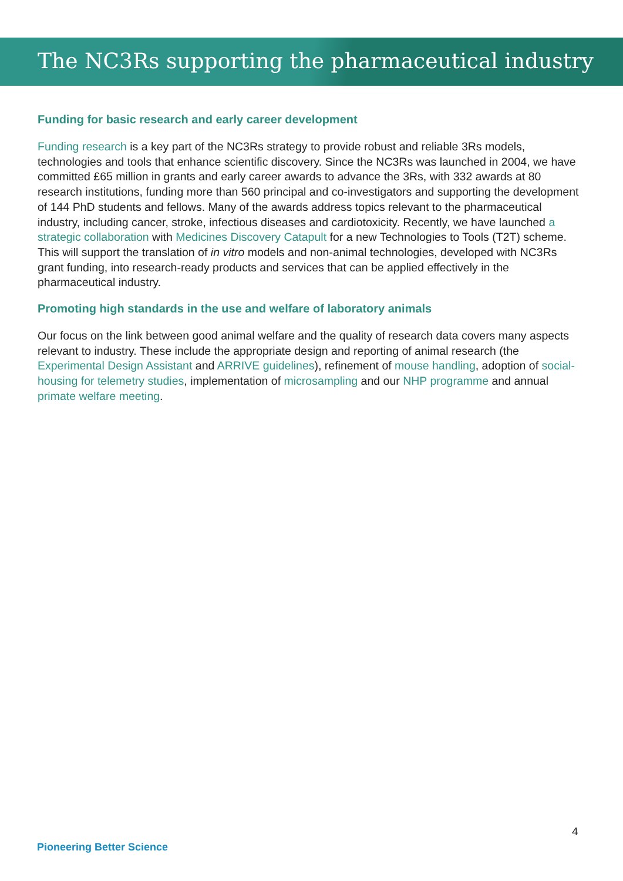The NC3Rs supporting the pharmaceutical industry
Funding for basic research and early career development
Funding research is a key part of the NC3Rs strategy to provide robust and reliable 3Rs models, technologies and tools that enhance scientific discovery. Since the NC3Rs was launched in 2004, we have committed £65 million in grants and early career awards to advance the 3Rs, with 332 awards at 80 research institutions, funding more than 560 principal and co-investigators and supporting the development of 144 PhD students and fellows. Many of the awards address topics relevant to the pharmaceutical industry, including cancer, stroke, infectious diseases and cardiotoxicity. Recently, we have launched a strategic collaboration with Medicines Discovery Catapult for a new Technologies to Tools (T2T) scheme. This will support the translation of in vitro models and non-animal technologies, developed with NC3Rs grant funding, into research-ready products and services that can be applied effectively in the pharmaceutical industry.
Promoting high standards in the use and welfare of laboratory animals
Our focus on the link between good animal welfare and the quality of research data covers many aspects relevant to industry. These include the appropriate design and reporting of animal research (the Experimental Design Assistant and ARRIVE guidelines), refinement of mouse handling, adoption of social-housing for telemetry studies, implementation of microsampling and our NHP programme and annual primate welfare meeting.
4
Pioneering Better Science